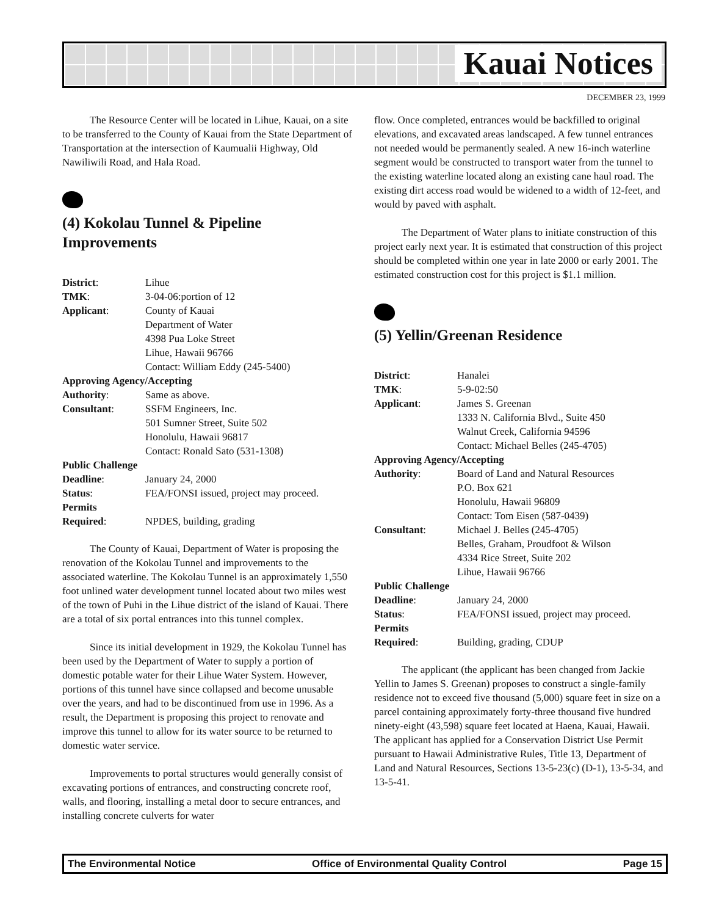Kauai Notices
DECEMBER 23, 1999
The Resource Center will be located in Lihue, Kauai, on a site to be transferred to the County of Kauai from the State Department of Transportation at the intersection of Kaumualii Highway, Old Nawiliwili Road, and Hala Road.
(4) Kokolau Tunnel & Pipeline Improvements
| District : | Lihue |
| TMK : | 3-04-06:portion of 12 |
| Applicant : | County of Kauai Department of Water 4398 Pua Loke Street Lihue, Hawaii 96766 Contact: William Eddy (245-5400) |
| Approving Agency/Accepting | |
| Authority : | Same as above. |
| Consultant : | SSFM Engineers, Inc. 501 Sumner Street, Suite 502 Honolulu, Hawaii 96817 Contact: Ronald Sato (531-1308) |
| Public Challenge | |
| Deadline : | January 24, 2000 |
| Status : | FEA/FONSI issued, project may proceed. |
| Permits | |
| Required : | NPDES, building, grading |
The County of Kauai, Department of Water is proposing the renovation of the Kokolau Tunnel and improvements to the associated waterline. The Kokolau Tunnel is an approximately 1,550 foot unlined water development tunnel located about two miles west of the town of Puhi in the Lihue district of the island of Kauai. There are a total of six portal entrances into this tunnel complex.
Since its initial development in 1929, the Kokolau Tunnel has been used by the Department of Water to supply a portion of domestic potable water for their Lihue Water System. However, portions of this tunnel have since collapsed and become unusable over the years, and had to be discontinued from use in 1996. As a result, the Department is proposing this project to renovate and improve this tunnel to allow for its water source to be returned to domestic water service.
Improvements to portal structures would generally consist of excavating portions of entrances, and constructing concrete roof, walls, and flooring, installing a metal door to secure entrances, and installing concrete culverts for water
flow. Once completed, entrances would be backfilled to original elevations, and excavated areas landscaped. A few tunnel entrances not needed would be permanently sealed. A new 16-inch waterline segment would be constructed to transport water from the tunnel to the existing waterline located along an existing cane haul road. The existing dirt access road would be widened to a width of 12-feet, and would by paved with asphalt.
The Department of Water plans to initiate construction of this project early next year. It is estimated that construction of this project should be completed within one year in late 2000 or early 2001. The estimated construction cost for this project is $1.1 million.
(5) Yellin/Greenan Residence
| District : | Hanalei |
| TMK : | 5-9-02:50 |
| Applicant : | James S. Greenan 1333 N. California Blvd., Suite 450 Walnut Creek, California 94596 Contact: Michael Belles (245-4705) |
| Approving Agency/Accepting | |
| Authority : | Board of Land and Natural Resources P.O. Box 621 Honolulu, Hawaii 96809 Contact: Tom Eisen (587-0439) |
| Consultant : | Michael J. Belles (245-4705) Belles, Graham, Proudfoot & Wilson 4334 Rice Street, Suite 202 Lihue, Hawaii 96766 |
| Public Challenge | |
| Deadline : | January 24, 2000 |
| Status : | FEA/FONSI issued, project may proceed. |
| Permits | |
| Required : | Building, grading, CDUP |
The applicant (the applicant has been changed from Jackie Yellin to James S. Greenan) proposes to construct a single-family residence not to exceed five thousand (5,000) square feet in size on a parcel containing approximately forty-three thousand five hundred ninety-eight (43,598) square feet located at Haena, Kauai, Hawaii. The applicant has applied for a Conservation District Use Permit pursuant to Hawaii Administrative Rules, Title 13, Department of Land and Natural Resources, Sections 13-5-23(c) (D-1), 13-5-34, and 13-5-41.
The Environmental Notice Office of Environmental Quality Control Page 15